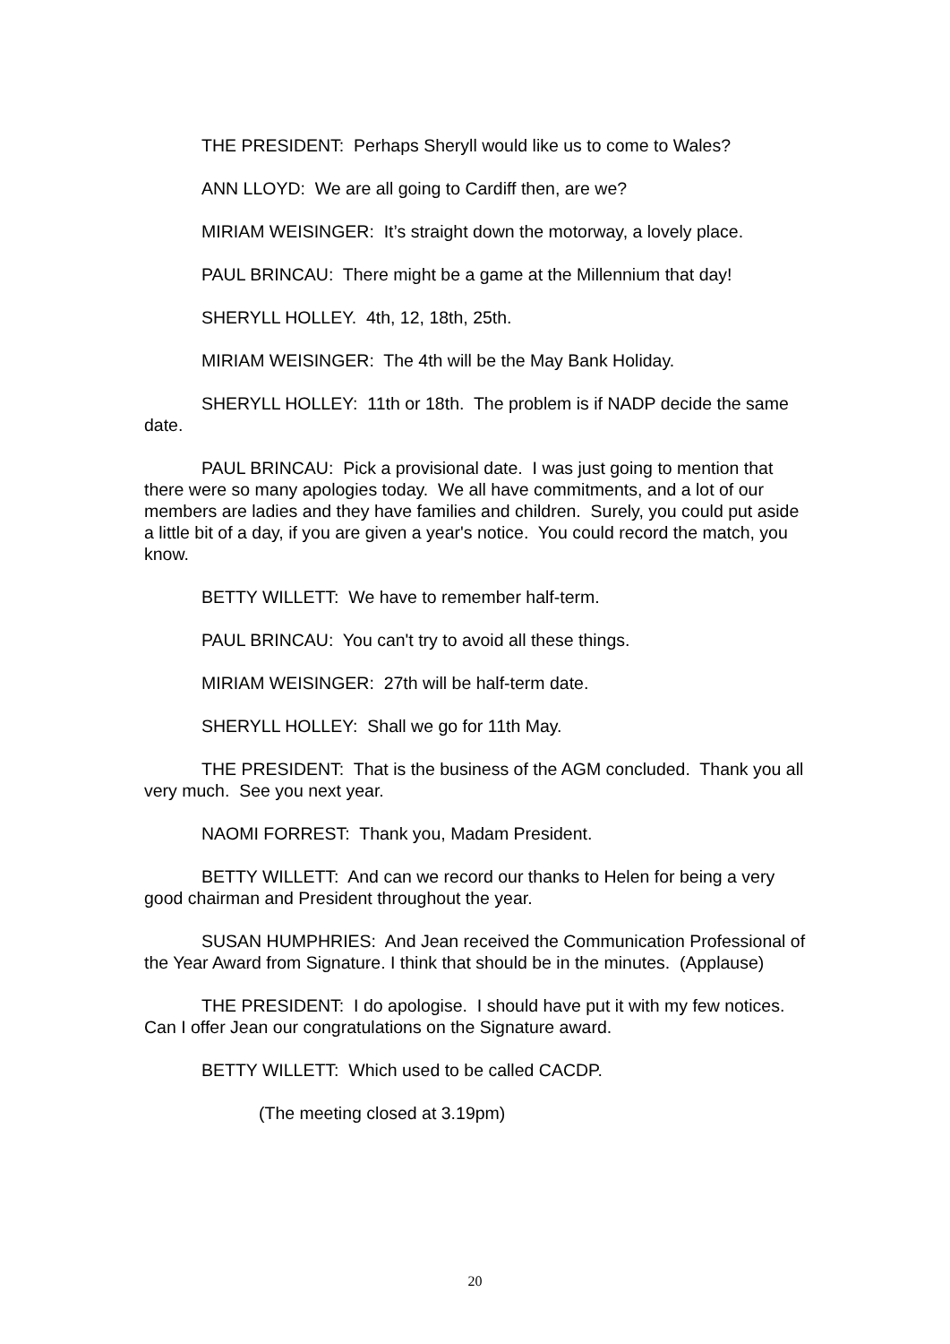THE PRESIDENT: Perhaps Sheryll would like us to come to Wales?
ANN LLOYD: We are all going to Cardiff then, are we?
MIRIAM WEISINGER: It’s straight down the motorway, a lovely place.
PAUL BRINCAU: There might be a game at the Millennium that day!
SHERYLL HOLLEY. 4th, 12, 18th, 25th.
MIRIAM WEISINGER: The 4th will be the May Bank Holiday.
SHERYLL HOLLEY: 11th or 18th. The problem is if NADP decide the same date.
PAUL BRINCAU: Pick a provisional date. I was just going to mention that there were so many apologies today. We all have commitments, and a lot of our members are ladies and they have families and children. Surely, you could put aside a little bit of a day, if you are given a year's notice. You could record the match, you know.
BETTY WILLETT: We have to remember half-term.
PAUL BRINCAU: You can't try to avoid all these things.
MIRIAM WEISINGER: 27th will be half-term date.
SHERYLL HOLLEY: Shall we go for 11th May.
THE PRESIDENT: That is the business of the AGM concluded. Thank you all very much. See you next year.
NAOMI FORREST: Thank you, Madam President.
BETTY WILLETT: And can we record our thanks to Helen for being a very good chairman and President throughout the year.
SUSAN HUMPHRIES: And Jean received the Communication Professional of the Year Award from Signature. I think that should be in the minutes. (Applause)
THE PRESIDENT: I do apologise. I should have put it with my few notices. Can I offer Jean our congratulations on the Signature award.
BETTY WILLETT: Which used to be called CACDP.
(The meeting closed at 3.19pm)
20